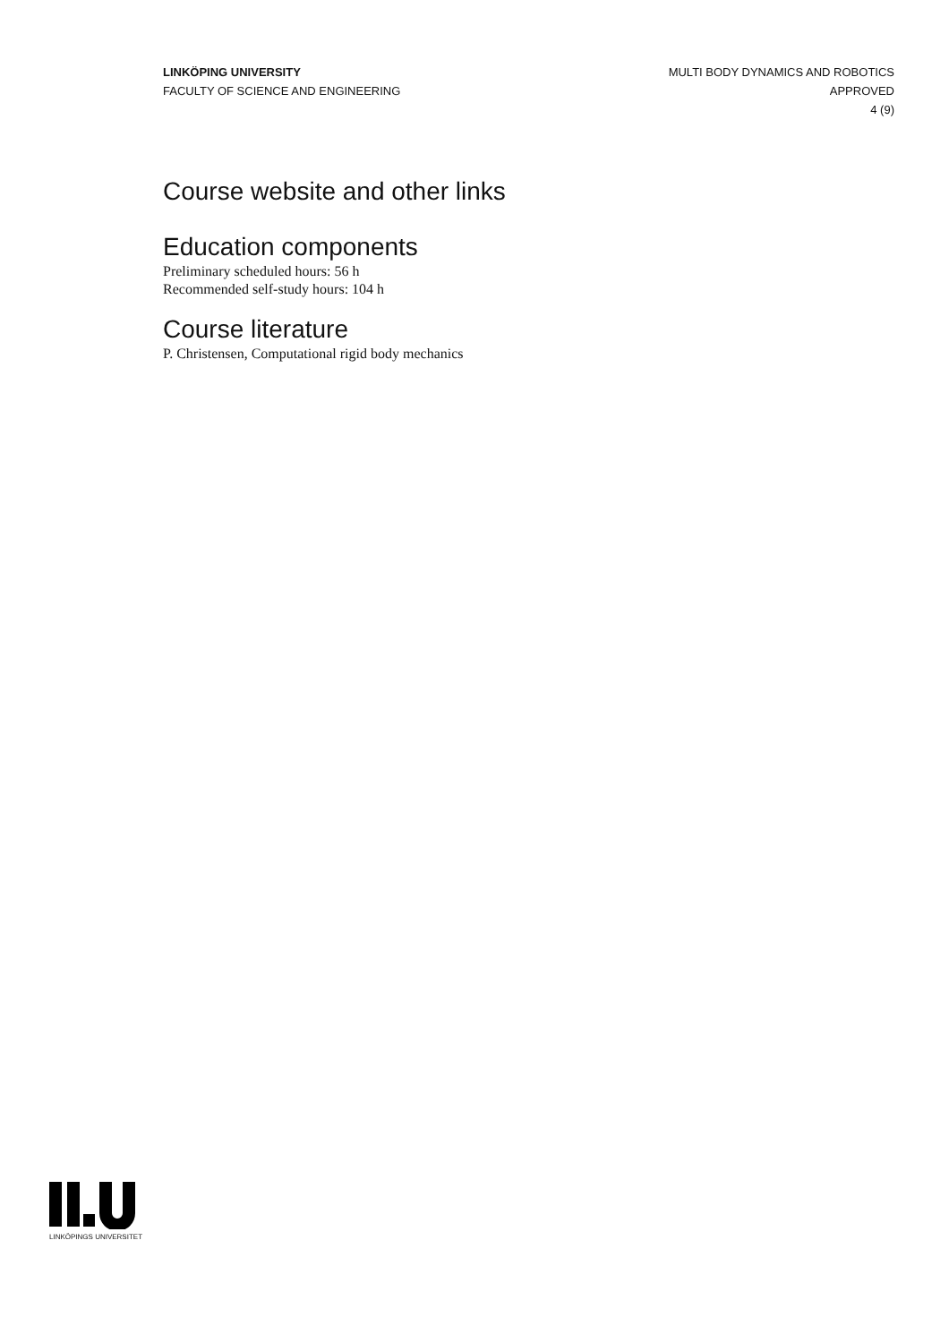LINKÖPING UNIVERSITY
FACULTY OF SCIENCE AND ENGINEERING
MULTI BODY DYNAMICS AND ROBOTICS
APPROVED
4 (9)
Course website and other links
Education components
Preliminary scheduled hours: 56 h
Recommended self-study hours: 104 h
Course literature
P. Christensen, Computational rigid body mechanics
LINKÖPINGS UNIVERSITET